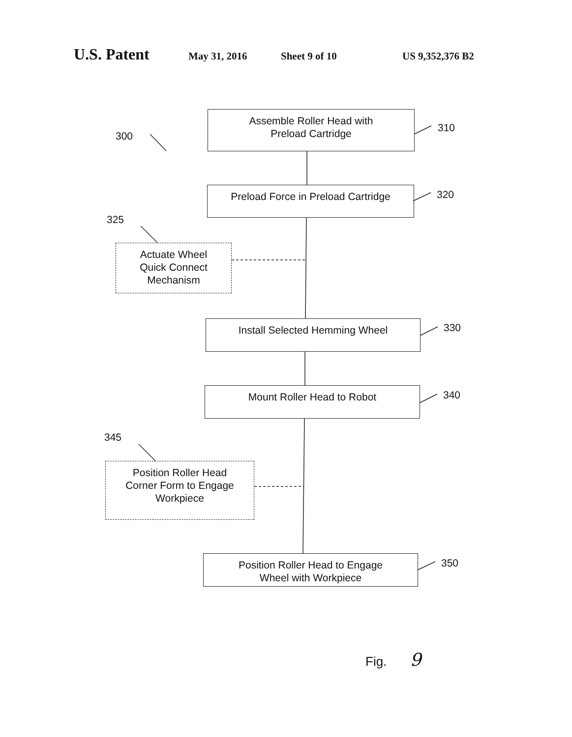U.S. Patent May 31, 2016 Sheet 9 of 10 US 9,352,376 B2
300
Assemble Roller Head with
Preload Cartridge
310
Preload Force in Preload Cartridge
320
325
Actuate Wheel
Quick Connect
Mechanism
Install Selected Hemming Wheel 330
Mount Roller Head to Robot 340
345
Position Roller Head
Corner Form to Engage
Workpiece
Position Roller Head to Engage
Wheel with Workpiece
350
Fig. 9